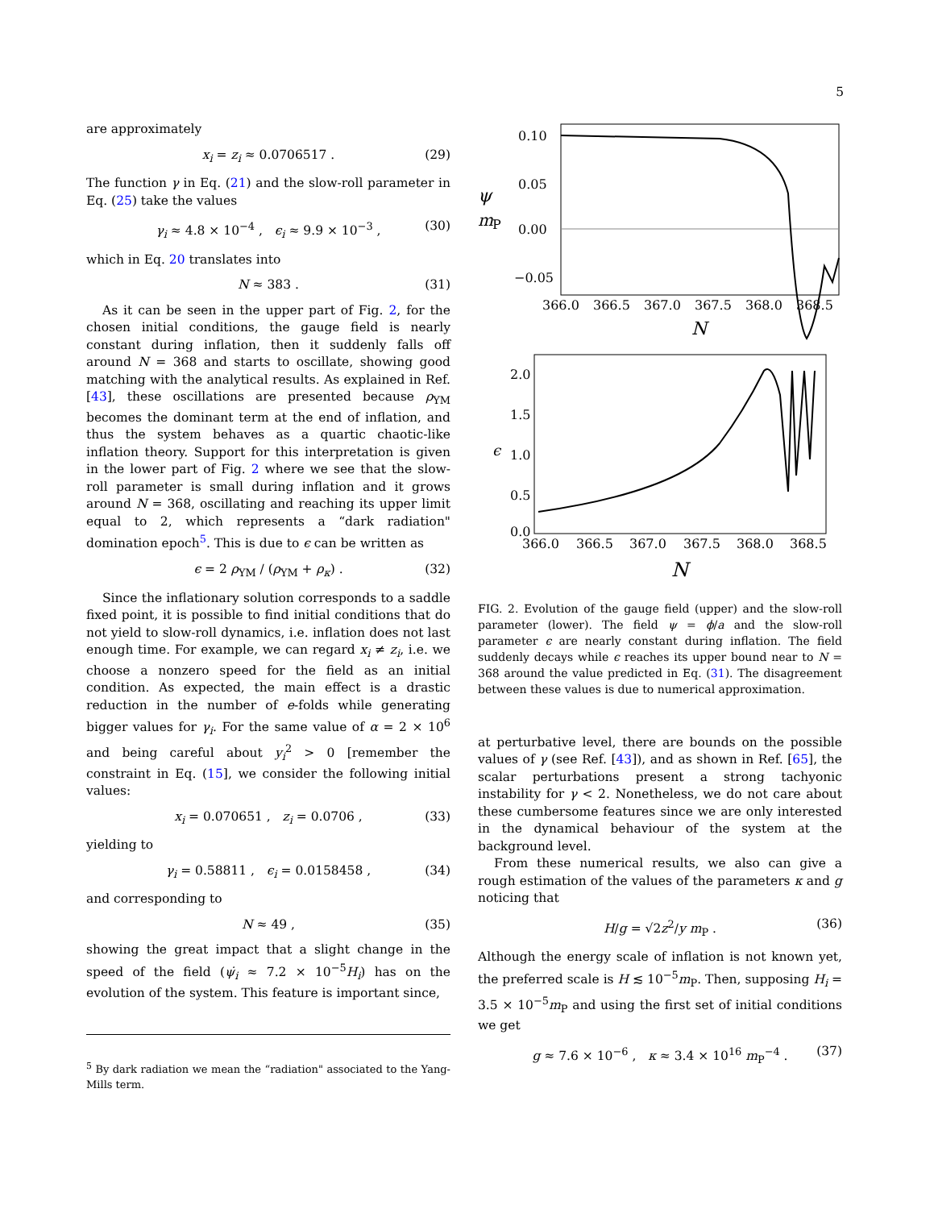5
are approximately
x<sub>i</sub> = z<sub>i</sub> ≈ 0.0706517 . (29)
The function γ in Eq. (21) and the slow-roll parameter in Eq. (25) take the values
γ<sub>i</sub> ≈ 4.8 × 10<sup>−4</sup> , ϵ<sub>i</sub> ≈ 9.9 × 10<sup>−3</sup> , (30)
which in Eq. 20 translates into
N ≈ 383 . (31)
As it can be seen in the upper part of Fig. 2, for the chosen initial conditions, the gauge field is nearly constant during inflation, then it suddenly falls off around N = 368 and starts to oscillate, showing good matching with the analytical results. As explained in Ref. [43], these oscillations are presented because ρ<sub>YM</sub> becomes the dominant term at the end of inflation, and thus the system behaves as a quartic chaotic-like inflation theory. Support for this interpretation is given in the lower part of Fig. 2 where we see that the slow-roll parameter is small during inflation and it grows around N = 368, oscillating and reaching its upper limit equal to 2, which represents a “dark radiation" domination epoch<sup>5</sup>. This is due to ϵ can be written as
ϵ = 2 ρ<sub>YM</sub> / (ρ<sub>YM</sub> + ρ<sub>κ</sub>) . (32)
Since the inflationary solution corresponds to a saddle fixed point, it is possible to find initial conditions that do not yield to slow-roll dynamics, i.e. inflation does not last enough time. For example, we can regard x<sub>i</sub> ≠ z<sub>i</sub>, i.e. we choose a nonzero speed for the field as an initial condition. As expected, the main effect is a drastic reduction in the number of e-folds while generating bigger values for γ<sub>i</sub>. For the same value of α = 2 × 10<sup>6</sup> and being careful about y<sub>i</sub><sup>2</sup> > 0 [remember the constraint in Eq. (15], we consider the following initial values:
x<sub>i</sub> = 0.070651 , z<sub>i</sub> = 0.0706 , (33)
yielding to
γ<sub>i</sub> = 0.58811 , ϵ<sub>i</sub> = 0.0158458 , (34)
and corresponding to
N ≈ 49 , (35)
showing the great impact that a slight change in the speed of the field (ψ̇<sub>i</sub> ≈ 7.2 × 10<sup>−5</sup>H<sub>i</sub>) has on the evolution of the system. This feature is important since,
<sup>5</sup> By dark radiation we mean the “radiation" associated to the Yang-Mills term.
0.10
0.05
0.00
−0.05
ψ
m
P
366.0
366.5
367.0
367.5
368.0
368.5
N
2.0
1.5
1.0
0.5
0.0
ϵ
366.0
366.5
367.0
367.5
368.0
368.5
N
FIG. 2. Evolution of the gauge field (upper) and the slow-roll parameter (lower). The field ψ = ϕ/a and the slow-roll parameter ϵ are nearly constant during inflation. The field suddenly decays while ϵ reaches its upper bound near to N = 368 around the value predicted in Eq. (31). The disagreement between these values is due to numerical approximation.
at perturbative level, there are bounds on the possible values of γ (see Ref. [43]), and as shown in Ref. [65], the scalar perturbations present a strong tachyonic instability for γ < 2. Nonetheless, we do not care about these cumbersome features since we are only interested in the dynamical behaviour of the system at the background level.
From these numerical results, we also can give a rough estimation of the values of the parameters κ and g noticing that
H/g = √2z<sup>2</sup>/y m<sub>P</sub> . (36)
Although the energy scale of inflation is not known yet, the preferred scale is H ≲ 10<sup>−5</sup>m<sub>P</sub>. Then, supposing H<sub>i</sub> = 3.5 × 10<sup>−5</sup>m<sub>P</sub> and using the first set of initial conditions we get
g ≈ 7.6 × 10<sup>−6</sup> , κ ≈ 3.4 × 10<sup>16</sup> m<sub>P</sub><sup>−4</sup> . (37)